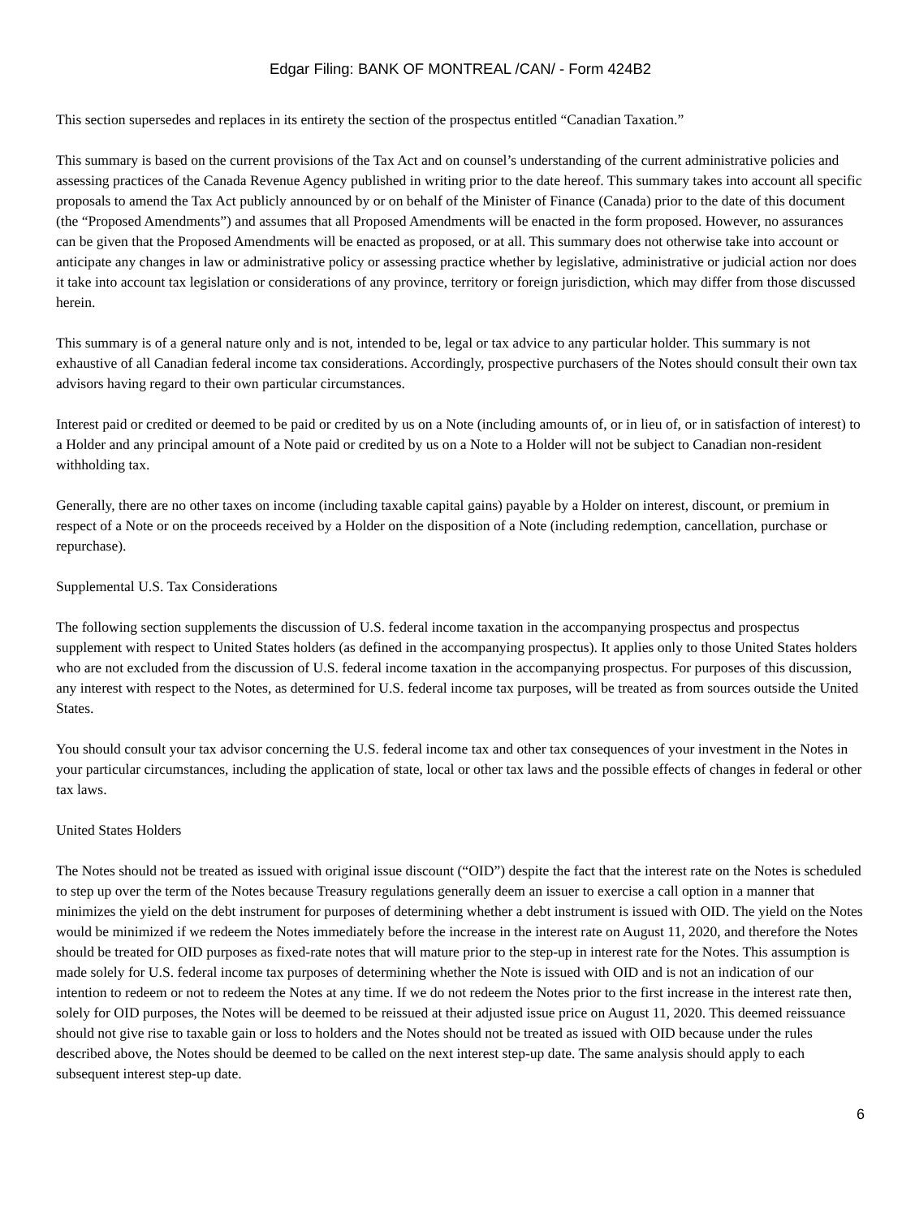Edgar Filing: BANK OF MONTREAL /CAN/ - Form 424B2
This section supersedes and replaces in its entirety the section of the prospectus entitled “Canadian Taxation.”
This summary is based on the current provisions of the Tax Act and on counsel’s understanding of the current administrative policies and assessing practices of the Canada Revenue Agency published in writing prior to the date hereof. This summary takes into account all specific proposals to amend the Tax Act publicly announced by or on behalf of the Minister of Finance (Canada) prior to the date of this document (the “Proposed Amendments”) and assumes that all Proposed Amendments will be enacted in the form proposed. However, no assurances can be given that the Proposed Amendments will be enacted as proposed, or at all. This summary does not otherwise take into account or anticipate any changes in law or administrative policy or assessing practice whether by legislative, administrative or judicial action nor does it take into account tax legislation or considerations of any province, territory or foreign jurisdiction, which may differ from those discussed herein.
This summary is of a general nature only and is not, intended to be, legal or tax advice to any particular holder. This summary is not exhaustive of all Canadian federal income tax considerations. Accordingly, prospective purchasers of the Notes should consult their own tax advisors having regard to their own particular circumstances.
Interest paid or credited or deemed to be paid or credited by us on a Note (including amounts of, or in lieu of, or in satisfaction of interest) to a Holder and any principal amount of a Note paid or credited by us on a Note to a Holder will not be subject to Canadian non-resident withholding tax.
Generally, there are no other taxes on income (including taxable capital gains) payable by a Holder on interest, discount, or premium in respect of a Note or on the proceeds received by a Holder on the disposition of a Note (including redemption, cancellation, purchase or repurchase).
Supplemental U.S. Tax Considerations
The following section supplements the discussion of U.S. federal income taxation in the accompanying prospectus and prospectus supplement with respect to United States holders (as defined in the accompanying prospectus). It applies only to those United States holders who are not excluded from the discussion of U.S. federal income taxation in the accompanying prospectus. For purposes of this discussion, any interest with respect to the Notes, as determined for U.S. federal income tax purposes, will be treated as from sources outside the United States.
You should consult your tax advisor concerning the U.S. federal income tax and other tax consequences of your investment in the Notes in your particular circumstances, including the application of state, local or other tax laws and the possible effects of changes in federal or other tax laws.
United States Holders
The Notes should not be treated as issued with original issue discount (“OID”) despite the fact that the interest rate on the Notes is scheduled to step up over the term of the Notes because Treasury regulations generally deem an issuer to exercise a call option in a manner that minimizes the yield on the debt instrument for purposes of determining whether a debt instrument is issued with OID. The yield on the Notes would be minimized if we redeem the Notes immediately before the increase in the interest rate on August 11, 2020, and therefore the Notes should be treated for OID purposes as fixed-rate notes that will mature prior to the step-up in interest rate for the Notes. This assumption is made solely for U.S. federal income tax purposes of determining whether the Note is issued with OID and is not an indication of our intention to redeem or not to redeem the Notes at any time. If we do not redeem the Notes prior to the first increase in the interest rate then, solely for OID purposes, the Notes will be deemed to be reissued at their adjusted issue price on August 11, 2020. This deemed reissuance should not give rise to taxable gain or loss to holders and the Notes should not be treated as issued with OID because under the rules described above, the Notes should be deemed to be called on the next interest step-up date. The same analysis should apply to each subsequent interest step-up date.
6